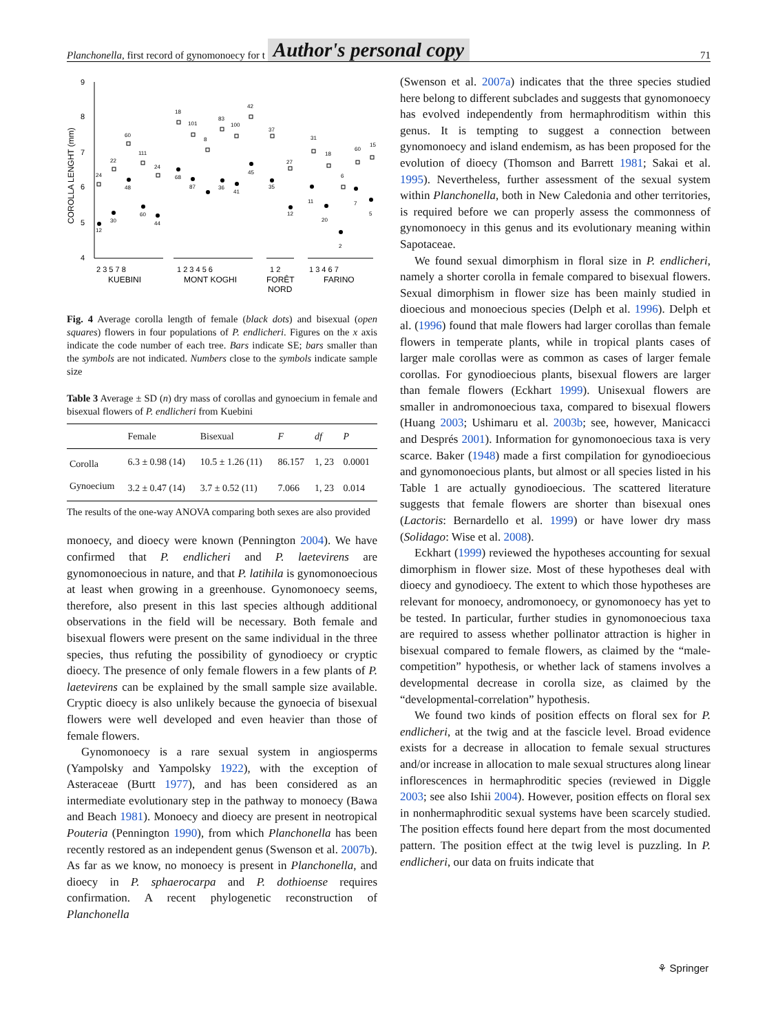Planchonella, first record of gynomonoecy for t Author's personal copy 71
9
8
7
6
5
4
COROLLA LENGHT (mm)
2 3 5 7 8
1 2 3 4 5 6
1 2
1 3 4 6 7
KUEBINI
MONT KOGHI
FORÊT
NORD
FARINO
12
24
22
60
111
24
30
48
60
44
18
101
8
83
100
42
68
87
36
41
45
37
27
35
12
31
18
6
60
15
11
20
2
7
5
Fig. 4 Average corolla length of female (black dots) and bisexual (open squares) flowers in four populations of P. endlicheri. Figures on the x axis indicate the code number of each tree. Bars indicate SE; bars smaller than the symbols are not indicated. Numbers close to the symbols indicate sample size
Table 3 Average ± SD (n) dry mass of corollas and gynoecium in female and bisexual flowers of P. endlicheri from Kuebini
| | Female | Bisexual | F | df | P |
| --- | --- | --- | --- | --- | --- |
| Corolla | 6.3 ± 0.98 (14) | 10.5 ± 1.26 (11) | 86.157 | 1, 23 | 0.0001 |
| Gynoecium | 3.2 ± 0.47 (14) | 3.7 ± 0.52 (11) | 7.066 | 1, 23 | 0.014 |
The results of the one-way ANOVA comparing both sexes are also provided
monoecy, and dioecy were known (Pennington 2004). We have confirmed that P. endlicheri and P. laetevirens are gynomonoecious in nature, and that P. latihila is gynomonoecious at least when growing in a greenhouse. Gynomonoecy seems, therefore, also present in this last species although additional observations in the field will be necessary. Both female and bisexual flowers were present on the same individual in the three species, thus refuting the possibility of gynodioecy or cryptic dioecy. The presence of only female flowers in a few plants of P. laetevirens can be explained by the small sample size available. Cryptic dioecy is also unlikely because the gynoecia of bisexual flowers were well developed and even heavier than those of female flowers.
Gynomonoecy is a rare sexual system in angiosperms (Yampolsky and Yampolsky 1922), with the exception of Asteraceae (Burtt 1977), and has been considered as an intermediate evolutionary step in the pathway to monoecy (Bawa and Beach 1981). Monoecy and dioecy are present in neotropical Pouteria (Pennington 1990), from which Planchonella has been recently restored as an independent genus (Swenson et al. 2007b). As far as we know, no monoecy is present in Planchonella, and dioecy in P. sphaerocarpa and P. dothioense requires confirmation. A recent phylogenetic reconstruction of Planchonella
(Swenson et al. 2007a) indicates that the three species studied here belong to different subclades and suggests that gynomonoecy has evolved independently from hermaphroditism within this genus. It is tempting to suggest a connection between gynomonoecy and island endemism, as has been proposed for the evolution of dioecy (Thomson and Barrett 1981; Sakai et al. 1995). Nevertheless, further assessment of the sexual system within Planchonella, both in New Caledonia and other territories, is required before we can properly assess the commonness of gynomonoecy in this genus and its evolutionary meaning within Sapotaceae.
We found sexual dimorphism in floral size in P. endlicheri, namely a shorter corolla in female compared to bisexual flowers. Sexual dimorphism in flower size has been mainly studied in dioecious and monoecious species (Delph et al. 1996). Delph et al. (1996) found that male flowers had larger corollas than female flowers in temperate plants, while in tropical plants cases of larger male corollas were as common as cases of larger female corollas. For gynodioecious plants, bisexual flowers are larger than female flowers (Eckhart 1999). Unisexual flowers are smaller in andromonoecious taxa, compared to bisexual flowers (Huang 2003; Ushimaru et al. 2003b; see, however, Manicacci and Després 2001). Information for gynomonoecious taxa is very scarce. Baker (1948) made a first compilation for gynodioecious and gynomonoecious plants, but almost or all species listed in his Table 1 are actually gynodioecious. The scattered literature suggests that female flowers are shorter than bisexual ones (Lactoris: Bernardello et al. 1999) or have lower dry mass (Solidago: Wise et al. 2008).
Eckhart (1999) reviewed the hypotheses accounting for sexual dimorphism in flower size. Most of these hypotheses deal with dioecy and gynodioecy. The extent to which those hypotheses are relevant for monoecy, andromonoecy, or gynomonoecy has yet to be tested. In particular, further studies in gynomonoecious taxa are required to assess whether pollinator attraction is higher in bisexual compared to female flowers, as claimed by the “male-competition” hypothesis, or whether lack of stamens involves a developmental decrease in corolla size, as claimed by the “developmental-correlation” hypothesis.
We found two kinds of position effects on floral sex for P. endlicheri, at the twig and at the fascicle level. Broad evidence exists for a decrease in allocation to female sexual structures and/or increase in allocation to male sexual structures along linear inflorescences in hermaphroditic species (reviewed in Diggle 2003; see also Ishii 2004). However, position effects on floral sex in nonhermaphroditic sexual systems have been scarcely studied. The position effects found here depart from the most documented pattern. The position effect at the twig level is puzzling. In P. endlicheri, our data on fruits indicate that
⚘ Springer